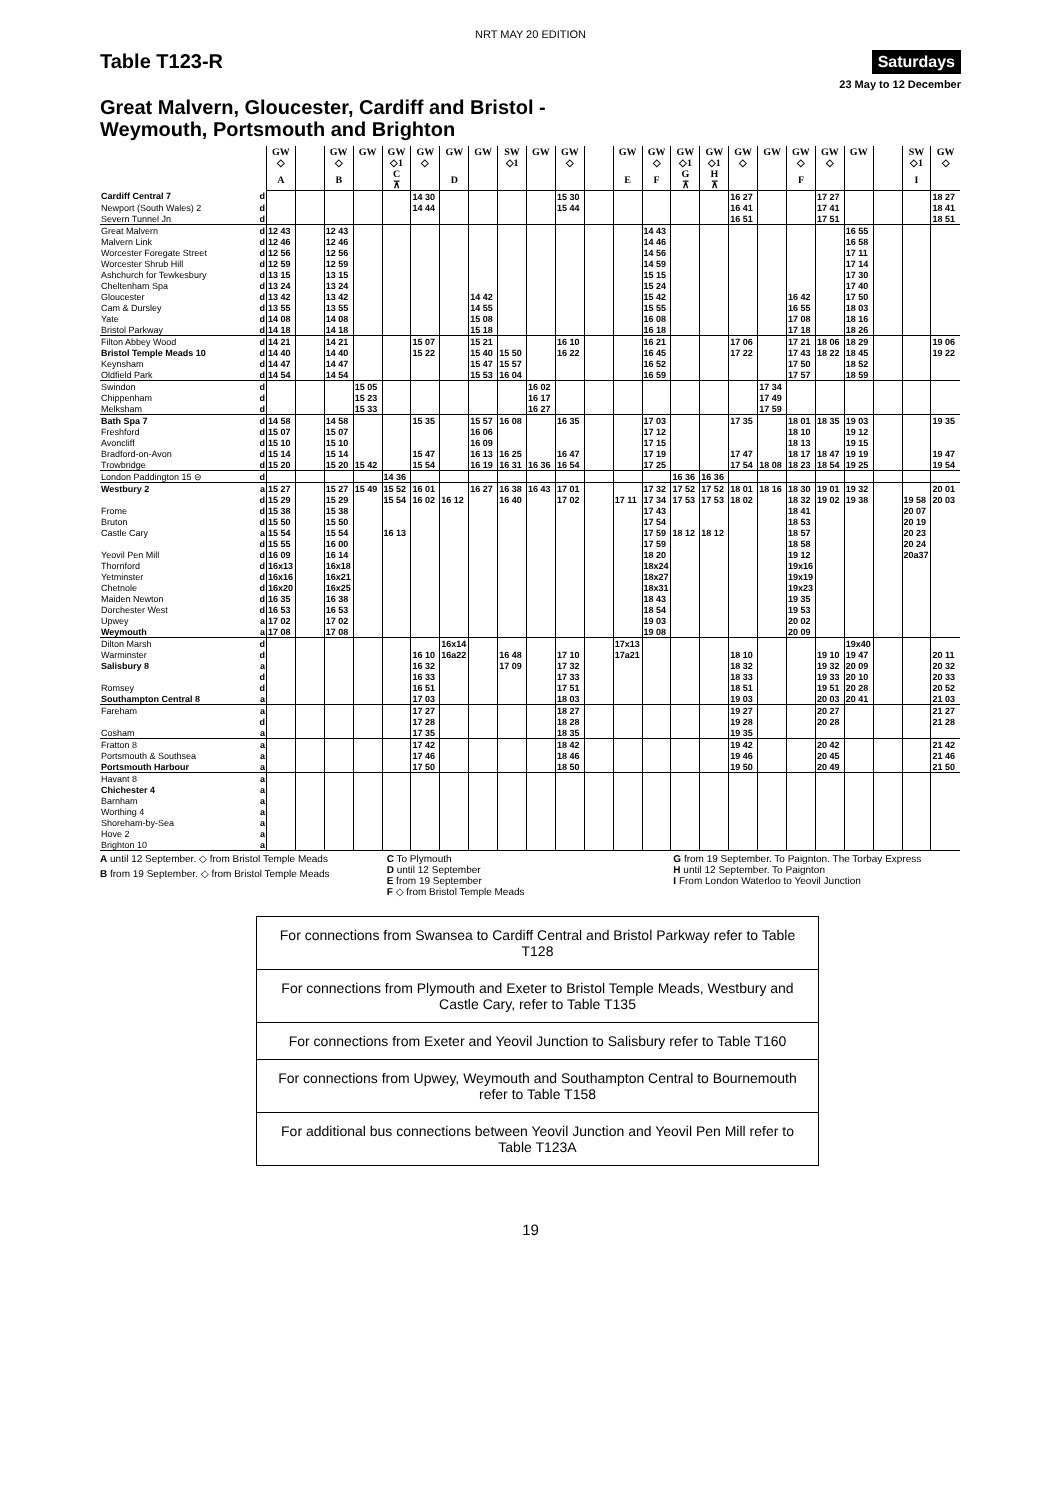NRT MAY 20 EDITION
Table T123-R
Saturdays
23 May to 12 December
Great Malvern, Gloucester, Cardiff and Bristol -
Weymouth, Portsmouth and Brighton
| | | GW | | GW | GW | GW | GW | GW | GW | SW | GW | GW | | GW | GW | GW | GW | GW | GW | GW | GW | GW | | SW | GW |
| --- | --- | --- | --- | --- | --- | --- | --- | --- | --- | --- | --- | --- | --- | --- | --- | --- | --- | --- | --- | --- | --- | --- | --- | --- | --- |
| | | ◇ | | ◇ | | ◇1 | ◇ | | | ◇1 | | ◇ | | | ◇ | ◇1 | ◇1 | ◇ | | ◇ | ◇ | | | ◇1 | ◇ |
| | | A | | B | | C ⊼ | | D | | | | | | E | F | G ⊼ | H ⊼ | | | F | | | | I | |
| Cardiff Central 7 | d | | | | | | 14 30 | | | | | 15 30 | | | | | | 16 27 | | | 17 27 | | | | 18 27 |
| Newport (South Wales) 2 | d | | | | | | 14 44 | | | | | 15 44 | | | | | | 16 41 | | | 17 41 | | | | 18 41 |
| Severn Tunnel Jn | d | | | | | | | | | | | | | | | | | 16 51 | | | 17 51 | | | | 18 51 |
| Great Malvern | d | 12 43 | | 12 43 | | | | | | | | | | | 14 43 | | | | | | | 16 55 | | | |
| Malvern Link | d | 12 46 | | 12 46 | | | | | | | | | | | 14 46 | | | | | | | 16 58 | | | |
| Worcester Foregate Street | d | 12 56 | | 12 56 | | | | | | | | | | | 14 56 | | | | | | | 17 11 | | | |
| Worcester Shrub Hill | d | 12 59 | | 12 59 | | | | | | | | | | | 14 59 | | | | | | | 17 14 | | | |
| Ashchurch for Tewkesbury | d | 13 15 | | 13 15 | | | | | | | | | | | 15 15 | | | | | | | 17 30 | | | |
| Cheltenham Spa | d | 13 24 | | 13 24 | | | | | | | | | | | 15 24 | | | | | | | 17 40 | | | |
| Gloucester | d | 13 42 | | 13 42 | | | | | 14 42 | | | | | | 15 42 | | | | | 16 42 | | 17 50 | | | |
| Cam & Dursley | d | 13 55 | | 13 55 | | | | | 14 55 | | | | | | 15 55 | | | | | 16 55 | | 18 03 | | | |
| Yate | d | 14 08 | | 14 08 | | | | | 15 08 | | | | | | 16 08 | | | | | 17 08 | | 18 16 | | | |
| Bristol Parkway | d | 14 18 | | 14 18 | | | | | 15 18 | | | | | | 16 18 | | | | | 17 18 | | 18 26 | | | |
| Filton Abbey Wood | d | 14 21 | | 14 21 | | | 15 07 | | 15 21 | | | 16 10 | | | 16 21 | | | 17 06 | | 17 21 | 18 06 | 18 29 | | | 19 06 |
| Bristol Temple Meads 10 | d | 14 40 | | 14 40 | | | 15 22 | | 15 40 | 15 50 | | 16 22 | | | 16 45 | | | 17 22 | | 17 43 | 18 22 | 18 45 | | | 19 22 |
| Keynsham | d | 14 47 | | 14 47 | | | | | 15 47 | 15 57 | | | | | 16 52 | | | | | 17 50 | | 18 52 | | | |
| Oldfield Park | d | 14 54 | | 14 54 | | | | | 15 53 | 16 04 | | | | | 16 59 | | | | | 17 57 | | 18 59 | | | |
| Swindon | d | | | | 15 05 | | | | | | 16 02 | | | | | | | | 17 34 | | | | | | |
| Chippenham | d | | | | 15 23 | | | | | | 16 17 | | | | | | | | 17 49 | | | | | | |
| Melksham | d | | | | 15 33 | | | | | | 16 27 | | | | | | | | 17 59 | | | | | | |
| Bath Spa 7 | d | 14 58 | | 14 58 | | | 15 35 | | 15 57 | 16 08 | | 16 35 | | | 17 03 | | | 17 35 | | 18 01 | 18 35 | 19 03 | | | 19 35 |
| Freshford | d | 15 07 | | 15 07 | | | | | 16 06 | | | | | | 17 12 | | | | | 18 10 | | 19 12 | | | |
| Avoncliff | d | 15 10 | | 15 10 | | | | | 16 09 | | | | | | 17 15 | | | | | 18 13 | | 19 15 | | | |
| Bradford-on-Avon | d | 15 14 | | 15 14 | | | 15 47 | | 16 13 | 16 25 | | 16 47 | | | 17 19 | | | 17 47 | | 18 17 | 18 47 | 19 19 | | | 19 47 |
| Trowbridge | d | 15 20 | | 15 20 | 15 42 | | 15 54 | | 16 19 | 16 31 | 16 36 | 16 54 | | | 17 25 | | | 17 54 | 18 08 | 18 23 | 18 54 | 19 25 | | | 19 54 |
| London Paddington 15 ⊖ | d | | | | | 14 36 | | | | | | | | | | 16 36 | 16 36 | | | | | | | | |
| Westbury 2 | a | 15 27 | | 15 27 | 15 49 | 15 52 | 16 01 | | 16 27 | 16 38 | 16 43 | 17 01 | | | 17 32 | 17 52 | 17 52 | 18 01 | 18 16 | 18 30 | 19 01 | 19 32 | | | 20 01 |
| | d | 15 29 | | 15 29 | | 15 54 | 16 02 | 16 12 | | 16 40 | | 17 02 | | 17 11 | 17 34 | 17 53 | 17 53 | 18 02 | | 18 32 | 19 02 | 19 38 | | 19 58 | 20 03 |
| Frome | d | 15 38 | | 15 38 | | | | | | | | | | | 17 43 | | | | | 18 41 | | | | 20 07 | |
| Bruton | d | 15 50 | | 15 50 | | | | | | | | | | | 17 54 | | | | | 18 53 | | | | 20 19 | |
| Castle Cary | a | 15 54 | | 15 54 | | 16 13 | | | | | | | | | 17 59 | 18 12 | 18 12 | | | 18 57 | | | | 20 23 | |
| | d | 15 55 | | 16 00 | | | | | | | | | | | 17 59 | | | | | 18 58 | | | | 20 24 | |
| Yeovil Pen Mill | d | 16 09 | | 16 14 | | | | | | | | | | | 18 20 | | | | | 19 12 | | | | 20a37 | |
| Thornford | d | 16x13 | | 16x18 | | | | | | | | | | | 18x24 | | | | | 19x16 | | | | | |
| Yetminster | d | 16x16 | | 16x21 | | | | | | | | | | | 18x27 | | | | | 19x19 | | | | | |
| Chetnole | d | 16x20 | | 16x25 | | | | | | | | | | | 18x31 | | | | | 19x23 | | | | | |
| Maiden Newton | d | 16 35 | | 16 38 | | | | | | | | | | | 18 43 | | | | | 19 35 | | | | | |
| Dorchester West | d | 16 53 | | 16 53 | | | | | | | | | | | 18 54 | | | | | 19 53 | | | | | |
| Upwey | a | 17 02 | | 17 02 | | | | | | | | | | | 19 03 | | | | | 20 02 | | | | | |
| Weymouth | a | 17 08 | | 17 08 | | | | | | | | | | | 19 08 | | | | | 20 09 | | | | | |
| Dilton Marsh | d | | | | | | | 16x14 | | | | | | 17x13 | | | | | | | | 19x40 | | | |
| Warminster | d | | | | | | 16 10 | 16a22 | | 16 48 | | 17 10 | | 17a21 | | | | 18 10 | | | 19 10 | 19 47 | | | 20 11 |
| Salisbury 8 | a | | | | | | 16 32 | | | 17 09 | | 17 32 | | | | | | 18 32 | | | 19 32 | 20 09 | | | 20 32 |
| | d | | | | | | 16 33 | | | | | 17 33 | | | | | | 18 33 | | | 19 33 | 20 10 | | | 20 33 |
| Romsey | d | | | | | | 16 51 | | | | | 17 51 | | | | | | 18 51 | | | 19 51 | 20 28 | | | 20 52 |
| Southampton Central 8 | a | | | | | | 17 03 | | | | | 18 03 | | | | | | 19 03 | | | 20 03 | 20 41 | | | 21 03 |
| Fareham | a | | | | | | 17 27 | | | | | 18 27 | | | | | | 19 27 | | | 20 27 | | | | 21 27 |
| | d | | | | | | 17 28 | | | | | 18 28 | | | | | | 19 28 | | | 20 28 | | | | 21 28 |
| Cosham | a | | | | | | 17 35 | | | | | 18 35 | | | | | | 19 35 | | | | | | | |
| Fratton 8 | a | | | | | | 17 42 | | | | | 18 42 | | | | | | 19 42 | | | 20 42 | | | | 21 42 |
| Portsmouth & Southsea | a | | | | | | 17 46 | | | | | 18 46 | | | | | | 19 46 | | | 20 45 | | | | 21 46 |
| Portsmouth Harbour | a | | | | | | 17 50 | | | | | 18 50 | | | | | | 19 50 | | | 20 49 | | | | 21 50 |
| Havant 8 | a | | | | | | | | | | | | | | | | | | | | | | | | |
| Chichester 4 | a | | | | | | | | | | | | | | | | | | | | | | | | |
| Barnham | a | | | | | | | | | | | | | | | | | | | | | | | | |
| Worthing 4 | a | | | | | | | | | | | | | | | | | | | | | | | | |
| Shoreham-by-Sea | a | | | | | | | | | | | | | | | | | | | | | | | | |
| Hove 2 | a | | | | | | | | | | | | | | | | | | | | | | | | |
| Brighton 10 | a | | | | | | | | | | | | | | | | | | | | | | | | |
A until 12 September. ◇ from Bristol Temple Meads
B from 19 September. ◇ from Bristol Temple Meads
C To Plymouth
D until 12 September
E from 19 September
F ◇ from Bristol Temple Meads
G from 19 September. To Paignton. The Torbay Express
H until 12 September. To Paignton
I From London Waterloo to Yeovil Junction
For connections from Swansea to Cardiff Central and Bristol Parkway refer to Table T128
For connections from Plymouth and Exeter to Bristol Temple Meads, Westbury and Castle Cary, refer to Table T135
For connections from Exeter and Yeovil Junction to Salisbury refer to Table T160
For connections from Upwey, Weymouth and Southampton Central to Bournemouth refer to Table T158
For additional bus connections between Yeovil Junction and Yeovil Pen Mill refer to Table T123A
19